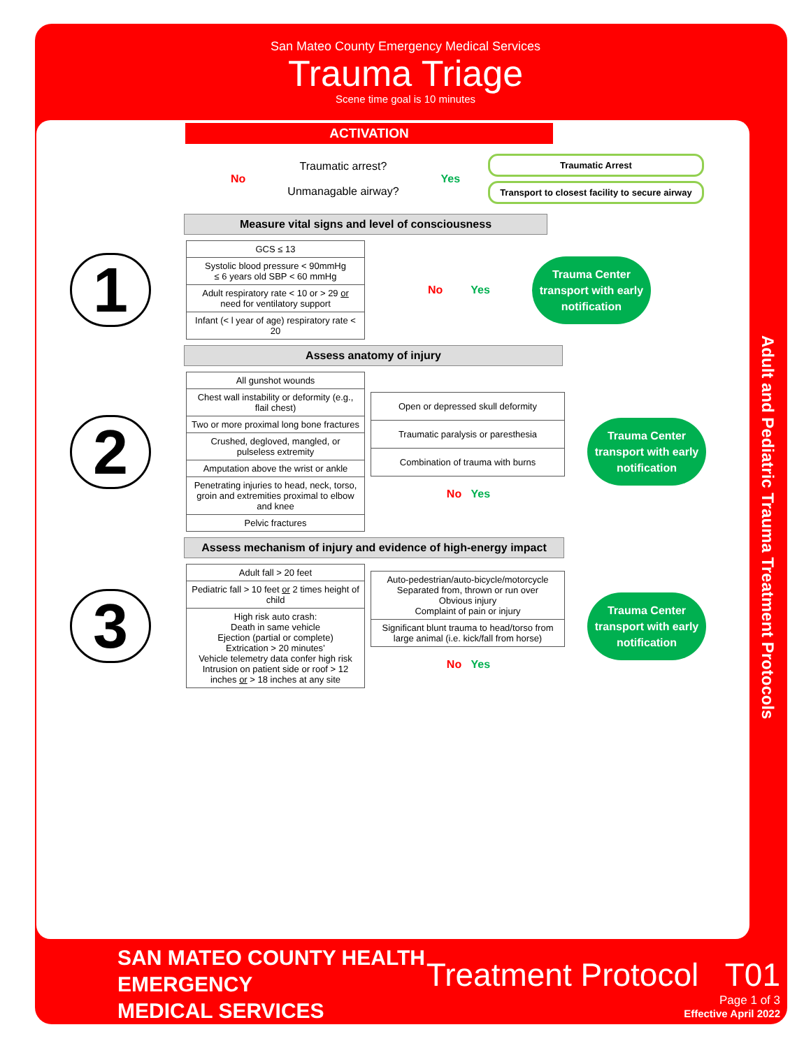San Mateo County Emergency Medical Services
Trauma Triage
Scene time goal is 10 minutes
Adult and Pediatric Trauma Treatment Protocols
ACTIVATION
No
Traumatic arrest?
Unmanagable airway?
Yes
Traumatic Arrest
Transport to closest facility to secure airway
Measure vital signs and level of consciousness
1
| GCS ≤ 13 |
| Systolic blood pressure < 90mmHg ≤ 6 years old SBP < 60 mmHg |
| Adult respiratory rate < 10 or > 29 or need for ventilatory support |
| Infant (< l year of age) respiratory rate < 20 |
No Yes
Trauma Center transport with early notification
Assess anatomy of injury
2
| All gunshot wounds |
| Chest wall instability or deformity (e.g., flail chest) |
| Two or more proximal long bone fractures |
| Crushed, degloved, mangled, or pulseless extremity |
| Amputation above the wrist or ankle |
| Penetrating injuries to head, neck, torso, groin and extremities proximal to elbow and knee |
| Pelvic fractures |
| Open or depressed skull deformity |
| Traumatic paralysis or paresthesia |
| Combination of trauma with burns |
No Yes
Trauma Center transport with early notification
Assess mechanism of injury and evidence of high-energy impact
3
| Adult fall > 20 feet |
| Pediatric fall > 10 feet or 2 times height of child |
| High risk auto crash: Death in same vehicle Ejection (partial or complete) Extrication > 20 minutes’ Vehicle telemetry data confer high risk Intrusion on patient side or roof > 12 inches or > 18 inches at any site |
| Auto-pedestrian/auto-bicycle/motorcycle Separated from, thrown or run over Obvious injury Complaint of pain or injury |
| Significant blunt trauma to head/torso from large animal (i.e. kick/fall from horse) |
No Yes
Trauma Center transport with early notification
SAN MATEO COUNTY HEALTH
EMERGENCY
MEDICAL SERVICES
Treatment Protocol T01
Page 1 of 3
Effective April 2022